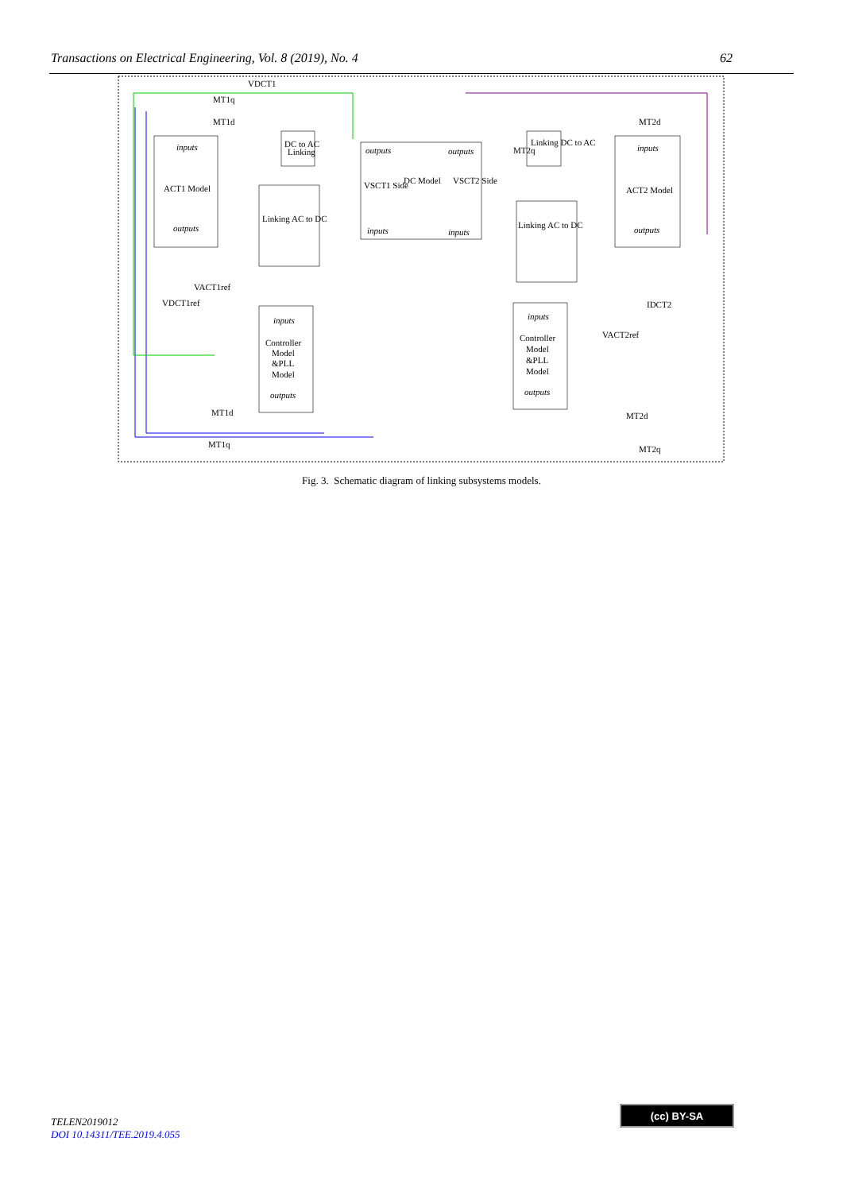Transactions on Electrical Engineering, Vol. 8 (2019), No. 4 62
VDCT1
MT1q
MT1d
inputs
DC to AC
Linking
ACT1 Model
outputs
Linking AC to DC
outputs
DC Model
VSCT1 Side
VSCT2 Side
outputs
inputs
inputs
inputs
Controller
Model
&PLL
Model
outputs
MT2q
Linking DC to AC
inputs
ACT2 Model
outputs
Linking AC to DC
inputs
Controller
Model
&PLL
Model
outputs
MT1d
MT1q
MT2d
MT2q
VDCT1ref
VACT1ref
IDCT2
VACT2ref
MT2d
Fig. 3. Schematic diagram of linking subsystems models.
TELEN2019012
DOI 10.14311/TEE.2019.4.055
(cc) BY-SA